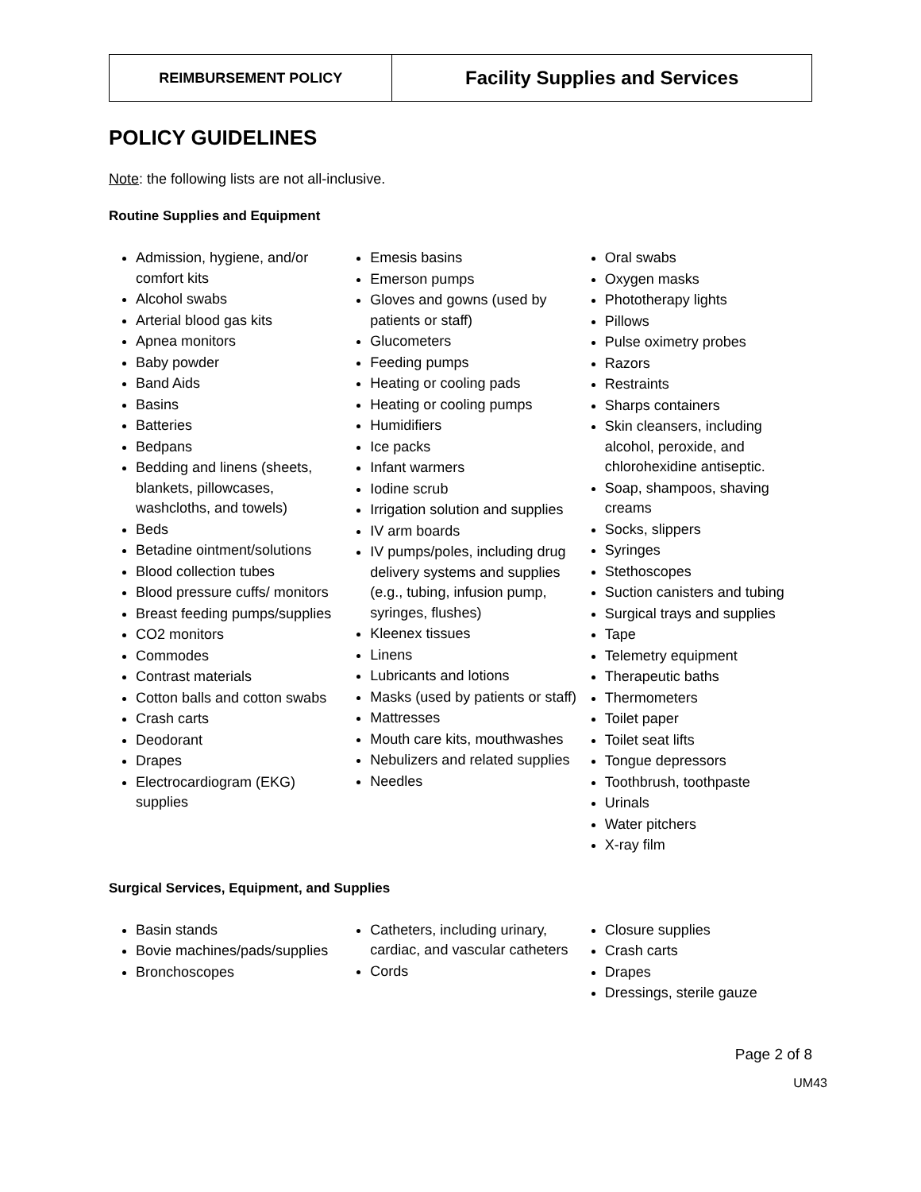| REIMBURSEMENT POLICY | Facility Supplies and Services |
POLICY GUIDELINES
Note: the following lists are not all-inclusive.
Routine Supplies and Equipment
Admission, hygiene, and/or comfort kits
Alcohol swabs
Arterial blood gas kits
Apnea monitors
Baby powder
Band Aids
Basins
Batteries
Bedpans
Bedding and linens (sheets, blankets, pillowcases, washcloths, and towels)
Beds
Betadine ointment/solutions
Blood collection tubes
Blood pressure cuffs/ monitors
Breast feeding pumps/supplies
CO2 monitors
Commodes
Contrast materials
Cotton balls and cotton swabs
Crash carts
Deodorant
Drapes
Electrocardiogram (EKG) supplies
Emesis basins
Emerson pumps
Gloves and gowns (used by patients or staff)
Glucometers
Feeding pumps
Heating or cooling pads
Heating or cooling pumps
Humidifiers
Ice packs
Infant warmers
Iodine scrub
Irrigation solution and supplies
IV arm boards
IV pumps/poles, including drug delivery systems and supplies (e.g., tubing, infusion pump, syringes, flushes)
Kleenex tissues
Linens
Lubricants and lotions
Masks (used by patients or staff)
Mattresses
Mouth care kits, mouthwashes
Nebulizers and related supplies
Needles
Oral swabs
Oxygen masks
Phototherapy lights
Pillows
Pulse oximetry probes
Razors
Restraints
Sharps containers
Skin cleansers, including alcohol, peroxide, and chlorohexidine antiseptic.
Soap, shampoos, shaving creams
Socks, slippers
Syringes
Stethoscopes
Suction canisters and tubing
Surgical trays and supplies
Tape
Telemetry equipment
Therapeutic baths
Thermometers
Toilet paper
Toilet seat lifts
Tongue depressors
Toothbrush, toothpaste
Urinals
Water pitchers
X-ray film
Surgical Services, Equipment, and Supplies
Basin stands
Bovie machines/pads/supplies
Bronchoscopes
Catheters, including urinary, cardiac, and vascular catheters
Cords
Closure supplies
Crash carts
Drapes
Dressings, sterile gauze
Page 2 of 8
UM43